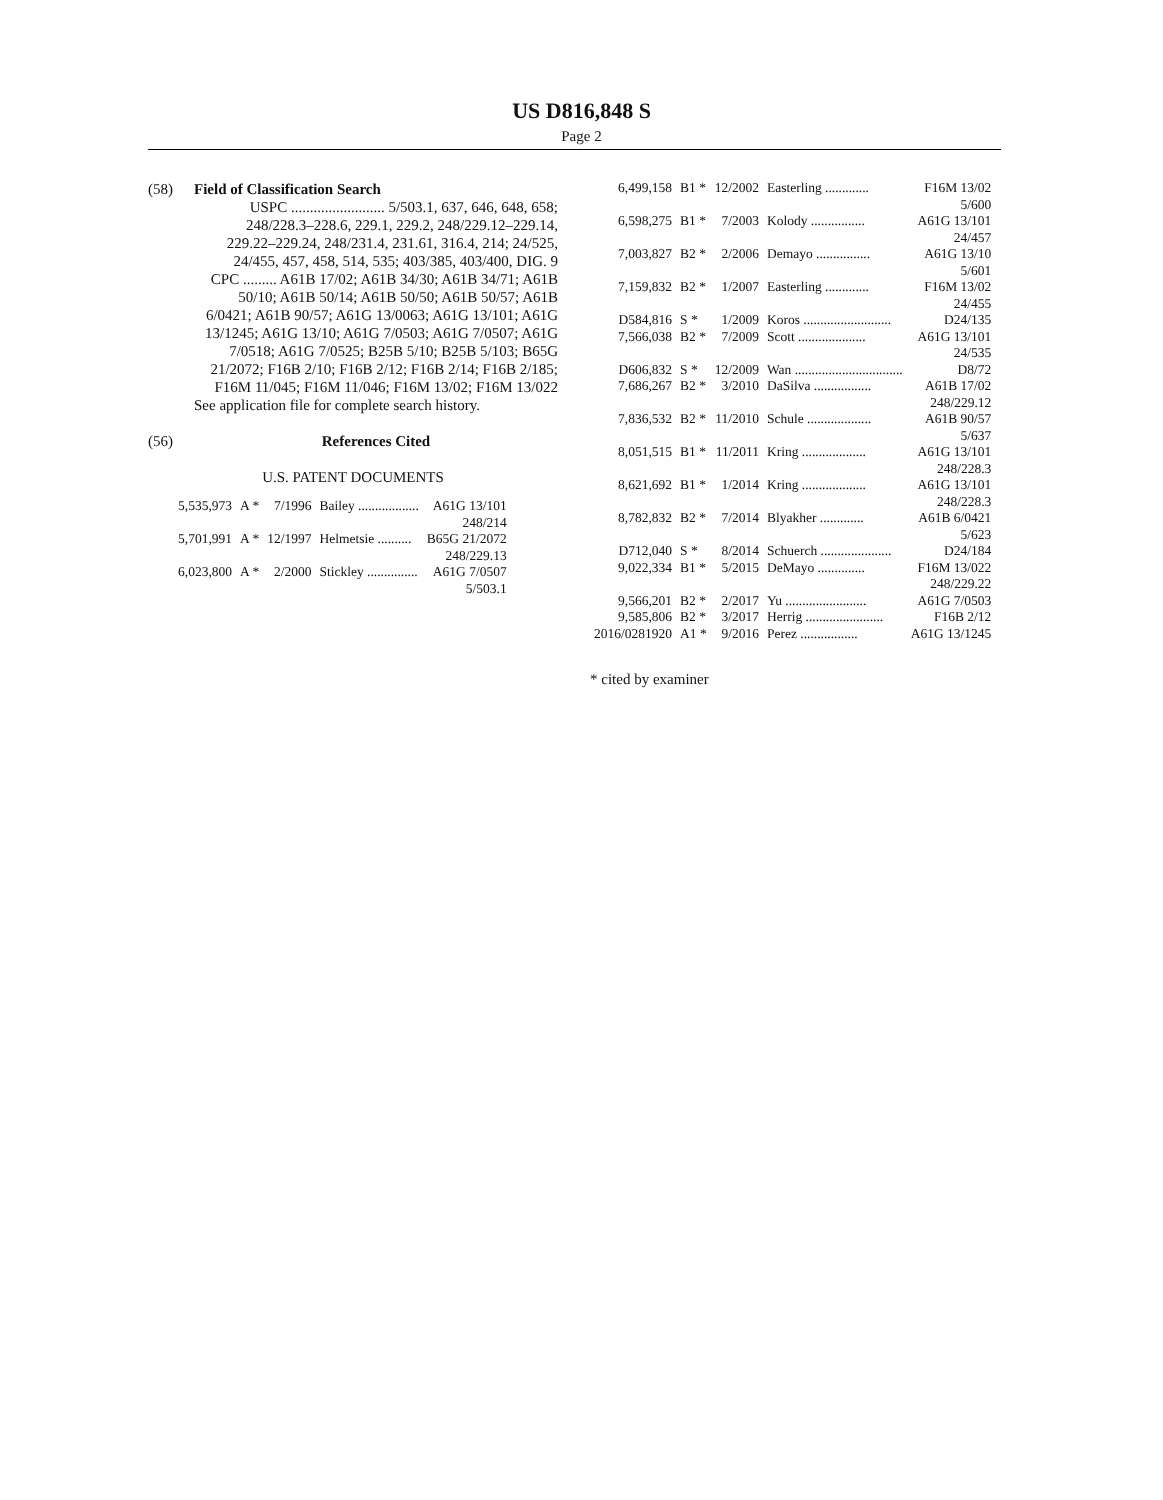US D816,848 S
Page 2
(58) Field of Classification Search
USPC ......................... 5/503.1, 637, 646, 648, 658; 248/228.3–228.6, 229.1, 229.2, 248/229.12–229.14, 229.22–229.24, 248/231.4, 231.61, 316.4, 214; 24/525, 24/455, 457, 458, 514, 535; 403/385, 403/400, DIG. 9
CPC ......... A61B 17/02; A61B 34/30; A61B 34/71; A61B 50/10; A61B 50/14; A61B 50/50; A61B 50/57; A61B 6/0421; A61B 90/57; A61G 13/0063; A61G 13/101; A61G 13/1245; A61G 13/10; A61G 7/0503; A61G 7/0507; A61G 7/0518; A61G 7/0525; B25B 5/10; B25B 5/103; B65G 21/2072; F16B 2/10; F16B 2/12; F16B 2/14; F16B 2/185; F16M 11/045; F16M 11/046; F16M 13/02; F16M 13/022
See application file for complete search history.
(56) References Cited
U.S. PATENT DOCUMENTS
| 5,535,973 | A * | 7/1996 | Bailey .................. | A61G 13/101 |
| | | | | 248/214 |
| 5,701,991 | A * | 12/1997 | Helmetsie .......... | B65G 21/2072 |
| | | | | 248/229.13 |
| 6,023,800 | A * | 2/2000 | Stickley ............... | A61G 7/0507 |
| | | | | 5/503.1 |
| 6,499,158 | B1 * | 12/2002 | Easterling ............. | F16M 13/02 |
| | | | | 5/600 |
| 6,598,275 | B1 * | 7/2003 | Kolody ................ | A61G 13/101 |
| | | | | 24/457 |
| 7,003,827 | B2 * | 2/2006 | Demayo ................ | A61G 13/10 |
| | | | | 5/601 |
| 7,159,832 | B2 * | 1/2007 | Easterling ............. | F16M 13/02 |
| | | | | 24/455 |
| D584,816 | S * | 1/2009 | Koros .......................... | D24/135 |
| 7,566,038 | B2 * | 7/2009 | Scott .................... | A61G 13/101 |
| | | | | 24/535 |
| D606,832 | S * | 12/2009 | Wan ................................ | D8/72 |
| 7,686,267 | B2 * | 3/2010 | DaSilva ................. | A61B 17/02 |
| | | | | 248/229.12 |
| 7,836,532 | B2 * | 11/2010 | Schule ................... | A61B 90/57 |
| | | | | 5/637 |
| 8,051,515 | B1 * | 11/2011 | Kring ................... | A61G 13/101 |
| | | | | 248/228.3 |
| 8,621,692 | B1 * | 1/2014 | Kring ................... | A61G 13/101 |
| | | | | 248/228.3 |
| 8,782,832 | B2 * | 7/2014 | Blyakher ............. | A61B 6/0421 |
| | | | | 5/623 |
| D712,040 | S * | 8/2014 | Schuerch ..................... | D24/184 |
| 9,022,334 | B1 * | 5/2015 | DeMayo .............. | F16M 13/022 |
| | | | | 248/229.22 |
| 9,566,201 | B2 * | 2/2017 | Yu ........................ | A61G 7/0503 |
| 9,585,806 | B2 * | 3/2017 | Herrig ....................... | F16B 2/12 |
| 2016/0281920 | A1 * | 9/2016 | Perez ................. | A61G 13/1245 |
* cited by examiner